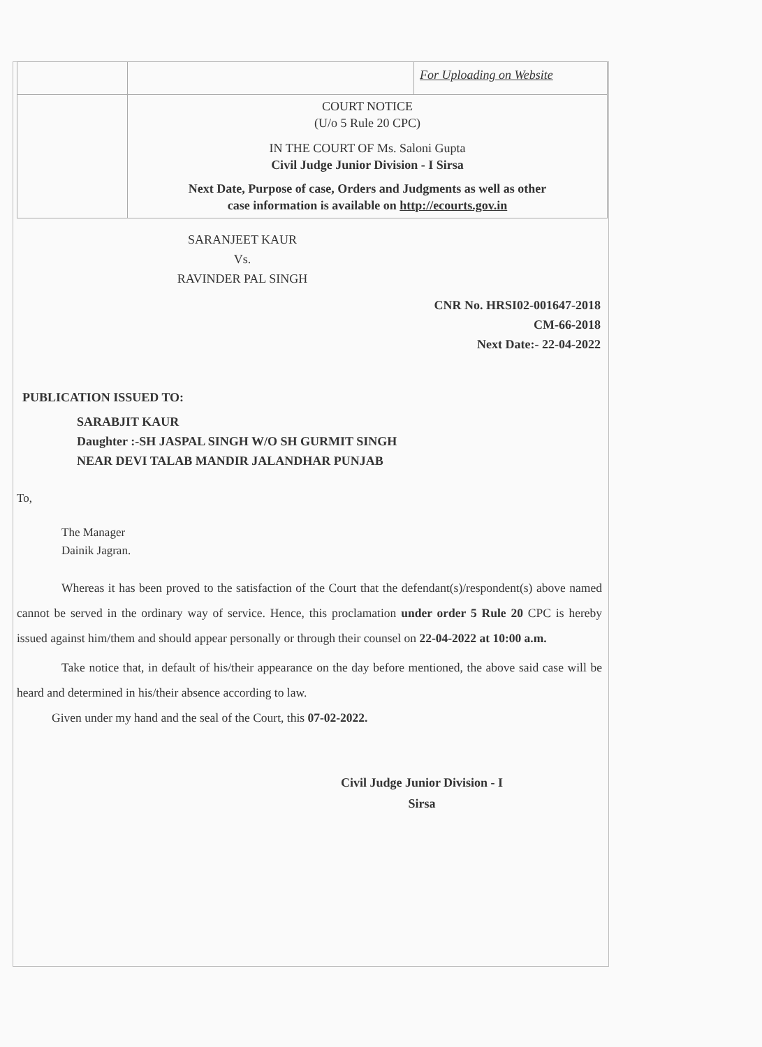| | | For Uploading on Website |
| | COURT NOTICE (U/o 5 Rule 20 CPC) IN THE COURT OF Ms. Saloni Gupta Civil Judge Junior Division - I Sirsa Next Date, Purpose of case, Orders and Judgments as well as other case information is available on http://ecourts.gov.in | |
SARANJEET KAUR
Vs.
RAVINDER PAL SINGH
CNR No. HRSI02-001647-2018
CM-66-2018
Next Date:- 22-04-2022
PUBLICATION ISSUED TO:
SARABJIT KAUR
Daughter :-SH JASPAL SINGH W/O SH GURMIT SINGH
NEAR DEVI TALAB MANDIR JALANDHAR PUNJAB
To,
The Manager
Dainik Jagran.
Whereas it has been proved to the satisfaction of the Court that the defendant(s)/respondent(s) above named cannot be served in the ordinary way of service. Hence, this proclamation under order 5 Rule 20 CPC is hereby issued against him/them and should appear personally or through their counsel on 22-04-2022 at 10:00 a.m.
Take notice that, in default of his/their appearance on the day before mentioned, the above said case will be heard and determined in his/their absence according to law.
Given under my hand and the seal of the Court, this 07-02-2022.
Civil Judge Junior Division - I
Sirsa